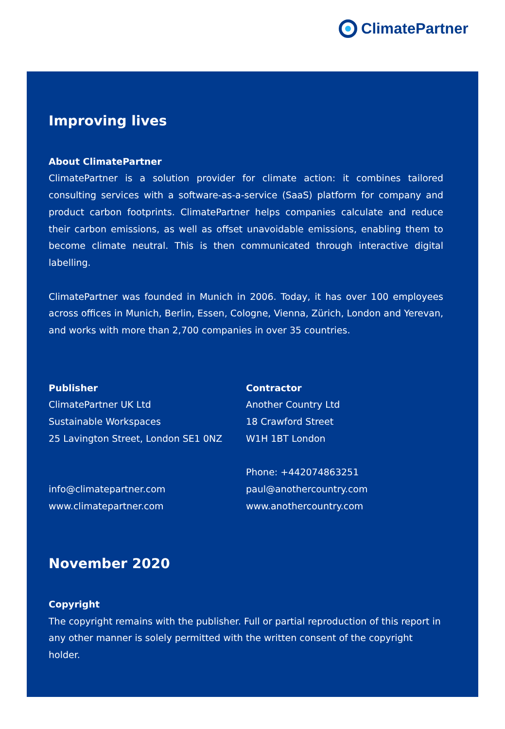ClimatePartner
Improving lives
About ClimatePartner
ClimatePartner is a solution provider for climate action: it combines tailored consulting services with a software-as-a-service (SaaS) platform for company and product carbon footprints. ClimatePartner helps companies calculate and reduce their carbon emissions, as well as offset unavoidable emissions, enabling them to become climate neutral. This is then communicated through interactive digital labelling.
ClimatePartner was founded in Munich in 2006. Today, it has over 100 employees across offices in Munich, Berlin, Essen, Cologne, Vienna, Zürich, London and Yerevan, and works with more than 2,700 companies in over 35 countries.
Publisher
ClimatePartner UK Ltd
Sustainable Workspaces
25 Lavington Street, London SE1 0NZ
info@climatepartner.com
www.climatepartner.com
Contractor
Another Country Ltd
18 Crawford Street
W1H 1BT London
Phone: +442074863251
paul@anothercountry.com
www.anothercountry.com
November 2020
Copyright
The copyright remains with the publisher. Full or partial reproduction of this report in any other manner is solely permitted with the written consent of the copyright holder.